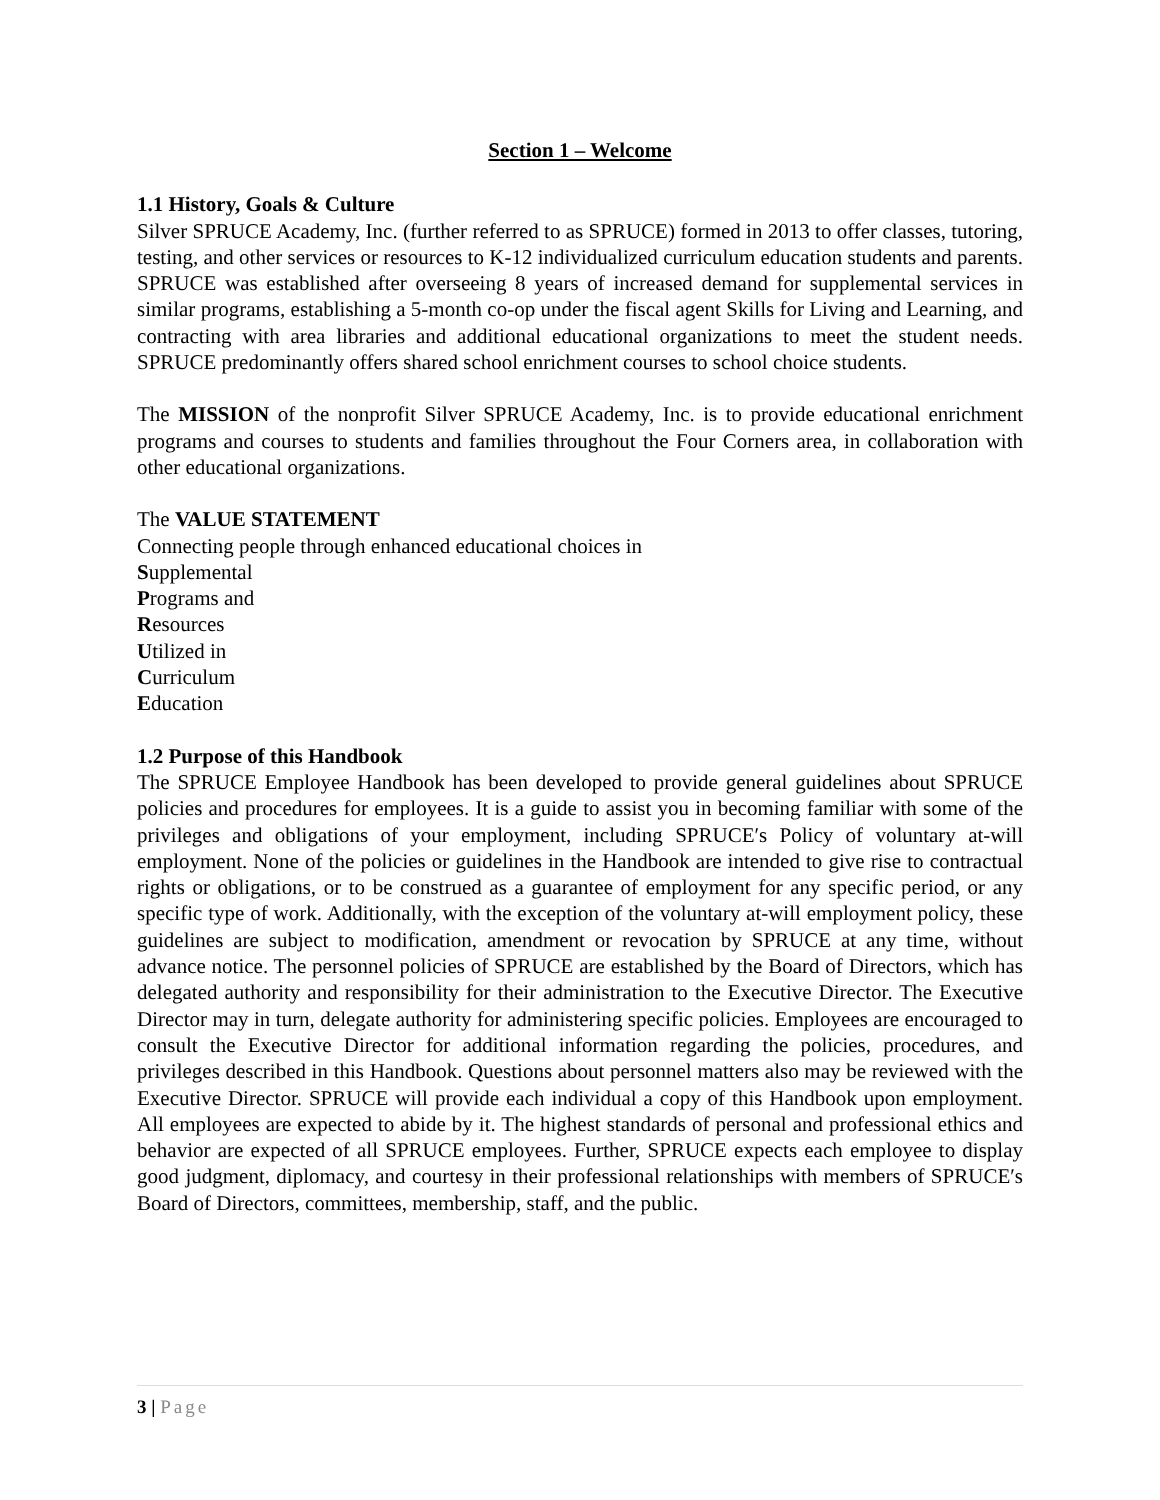Section 1 – Welcome
1.1 History, Goals & Culture
Silver SPRUCE Academy, Inc. (further referred to as SPRUCE) formed in 2013 to offer classes, tutoring, testing, and other services or resources to K-12 individualized curriculum education students and parents. SPRUCE was established after overseeing 8 years of increased demand for supplemental services in similar programs, establishing a 5-month co-op under the fiscal agent Skills for Living and Learning, and contracting with area libraries and additional educational organizations to meet the student needs. SPRUCE predominantly offers shared school enrichment courses to school choice students.
The MISSION of the nonprofit Silver SPRUCE Academy, Inc. is to provide educational enrichment programs and courses to students and families throughout the Four Corners area, in collaboration with other educational organizations.
The VALUE STATEMENT
Connecting people through enhanced educational choices in
Supplemental
Programs and
Resources
Utilized in
Curriculum
Education
1.2 Purpose of this Handbook
The SPRUCE Employee Handbook has been developed to provide general guidelines about SPRUCE policies and procedures for employees. It is a guide to assist you in becoming familiar with some of the privileges and obligations of your employment, including SPRUCE′s Policy of voluntary at‑will employment. None of the policies or guidelines in the Handbook are intended to give rise to contractual rights or obligations, or to be construed as a guarantee of employment for any specific period, or any specific type of work. Additionally, with the exception of the voluntary at‑will employment policy, these guidelines are subject to modification, amendment or revocation by SPRUCE at any time, without advance notice. The personnel policies of SPRUCE are established by the Board of Directors, which has delegated authority and responsibility for their administration to the Executive Director. The Executive Director may in turn, delegate authority for administering specific policies. Employees are encouraged to consult the Executive Director for additional information regarding the policies, procedures, and privileges described in this Handbook. Questions about personnel matters also may be reviewed with the Executive Director. SPRUCE will provide each individual a copy of this Handbook upon employment. All employees are expected to abide by it. The highest standards of personal and professional ethics and behavior are expected of all SPRUCE employees. Further, SPRUCE expects each employee to display good judgment, diplomacy, and courtesy in their professional relationships with members of SPRUCE′s Board of Directors, committees, membership, staff, and the public.
3 | Page